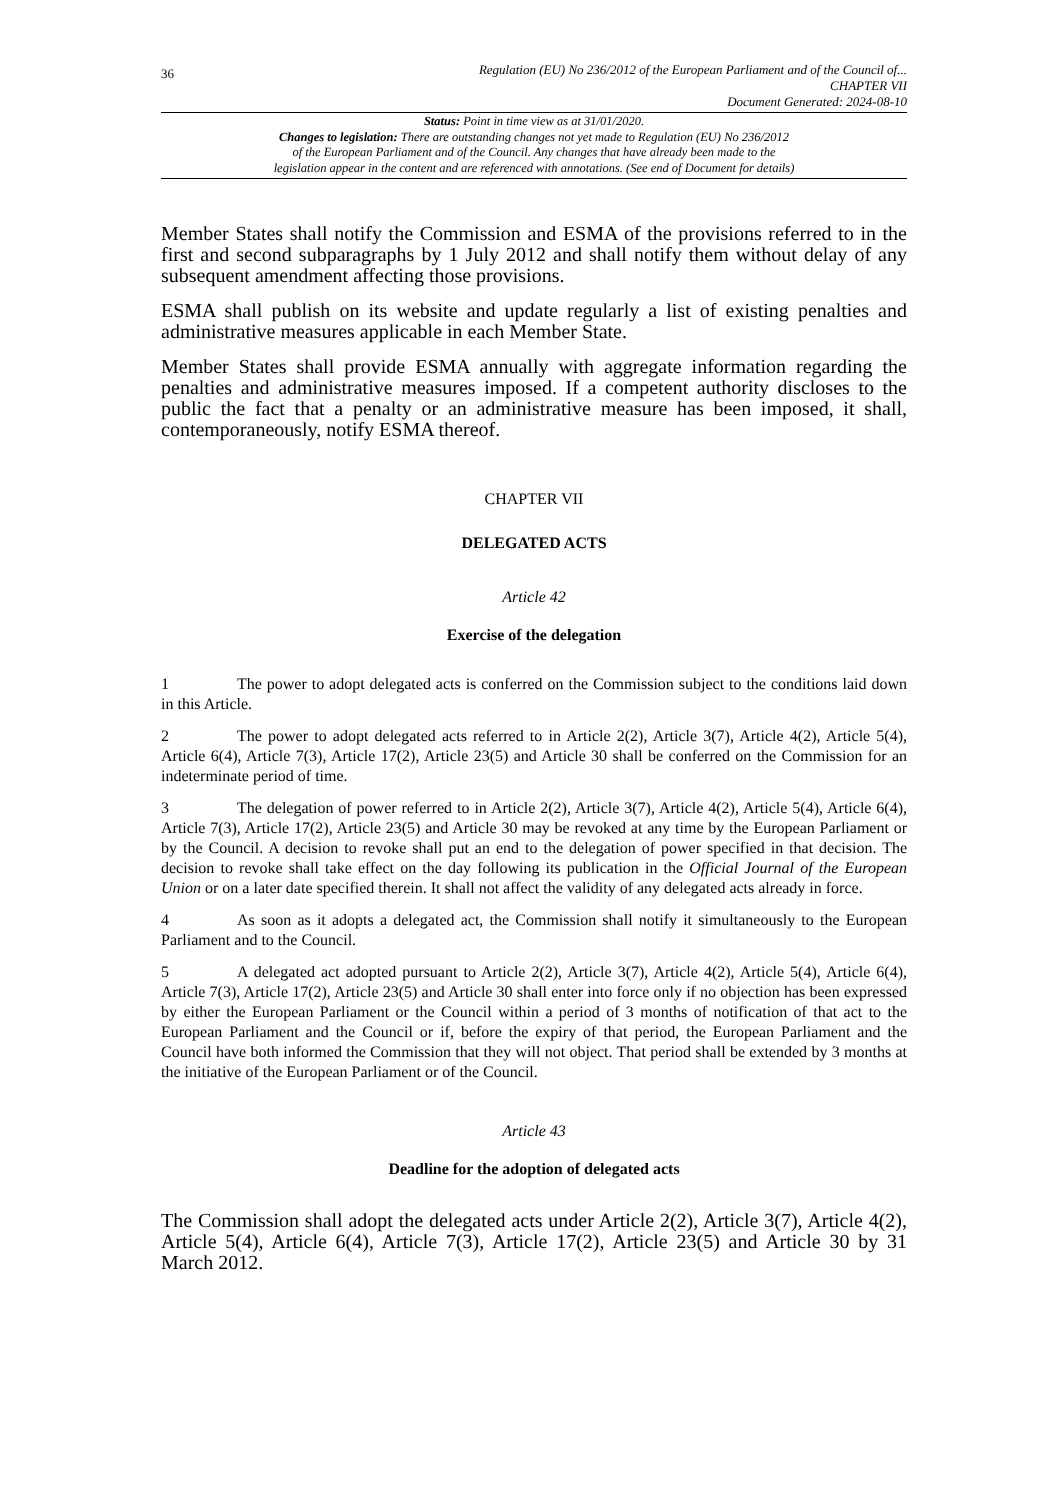36
Regulation (EU) No 236/2012 of the European Parliament and of the Council of...
CHAPTER VII
Document Generated: 2024-08-10
Status: Point in time view as at 31/01/2020.
Changes to legislation: There are outstanding changes not yet made to Regulation (EU) No 236/2012
of the European Parliament and of the Council. Any changes that have already been made to the
legislation appear in the content and are referenced with annotations. (See end of Document for details)
Member States shall notify the Commission and ESMA of the provisions referred to in the first and second subparagraphs by 1 July 2012 and shall notify them without delay of any subsequent amendment affecting those provisions.
ESMA shall publish on its website and update regularly a list of existing penalties and administrative measures applicable in each Member State.
Member States shall provide ESMA annually with aggregate information regarding the penalties and administrative measures imposed. If a competent authority discloses to the public the fact that a penalty or an administrative measure has been imposed, it shall, contemporaneously, notify ESMA thereof.
CHAPTER VII
DELEGATED ACTS
Article 42
Exercise of the delegation
1 The power to adopt delegated acts is conferred on the Commission subject to the conditions laid down in this Article.
2 The power to adopt delegated acts referred to in Article 2(2), Article 3(7), Article 4(2), Article 5(4), Article 6(4), Article 7(3), Article 17(2), Article 23(5) and Article 30 shall be conferred on the Commission for an indeterminate period of time.
3 The delegation of power referred to in Article 2(2), Article 3(7), Article 4(2), Article 5(4), Article 6(4), Article 7(3), Article 17(2), Article 23(5) and Article 30 may be revoked at any time by the European Parliament or by the Council. A decision to revoke shall put an end to the delegation of power specified in that decision. The decision to revoke shall take effect on the day following its publication in the Official Journal of the European Union or on a later date specified therein. It shall not affect the validity of any delegated acts already in force.
4 As soon as it adopts a delegated act, the Commission shall notify it simultaneously to the European Parliament and to the Council.
5 A delegated act adopted pursuant to Article 2(2), Article 3(7), Article 4(2), Article 5(4), Article 6(4), Article 7(3), Article 17(2), Article 23(5) and Article 30 shall enter into force only if no objection has been expressed by either the European Parliament or the Council within a period of 3 months of notification of that act to the European Parliament and the Council or if, before the expiry of that period, the European Parliament and the Council have both informed the Commission that they will not object. That period shall be extended by 3 months at the initiative of the European Parliament or of the Council.
Article 43
Deadline for the adoption of delegated acts
The Commission shall adopt the delegated acts under Article 2(2), Article 3(7), Article 4(2), Article 5(4), Article 6(4), Article 7(3), Article 17(2), Article 23(5) and Article 30 by 31 March 2012.